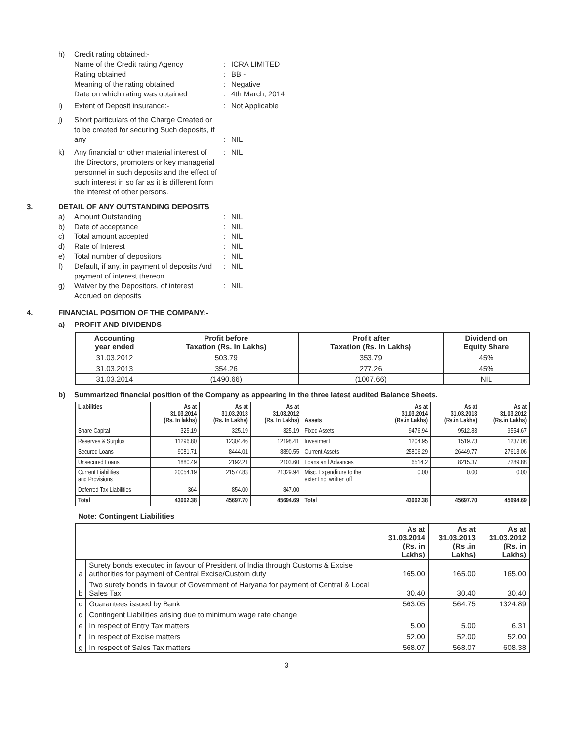h) Credit rating obtained:-
Name of the Credit rating Agency : ICRA LIMITED
Rating obtained : BB -
Meaning of the rating obtained : Negative
Date on which rating was obtained
: 4th March, 2014
i) Extent of Deposit insurance:- : Not Applicable
j) Short particulars of the Charge Created or to be created for securing Such deposits, if any
: NIL
k) Any financial or other material interest of the Directors, promoters or key managerial personnel in such deposits and the effect of such interest in so far as it is different form the interest of other persons.
: NIL
3. DETAIL OF ANY OUTSTANDING DEPOSITS
a) Amount Outstanding : NIL
b) Date of acceptance : NIL
c) Total amount accepted : NIL
d) Rate of Interest : NIL
e) Total number of depositors : NIL
f) Default, if any, in payment of deposits And payment of interest thereon.
: NIL
g) Waiver by the Depositors, of interest Accrued on deposits
: NIL
4. FINANCIAL POSITION OF THE COMPANY:-
a) PROFIT AND DIVIDENDS
| Accounting year ended | Profit before Taxation (Rs. In Lakhs) | Profit after Taxation (Rs. In Lakhs) | Dividend on Equity Share |
| --- | --- | --- | --- |
| 31.03.2012 | 503.79 | 353.79 | 45% |
| 31.03.2013 | 354.26 | 277.26 | 45% |
| 31.03.2014 | (1490.66) | (1007.66) | NIL |
b) Summarized financial position of the Company as appearing in the three latest audited Balance Sheets.
| Liabilities | As at 31.03.2014 (Rs. In lakhs) | As at 31.03.2013 (Rs. In Lakhs) | As at 31.03.2012 (Rs. In Lakhs) | Assets | As at 31.03.2014 (Rs.in Lakhs) | As at 31.03.2013 (Rs.in Lakhs) | As at 31.03.2012 (Rs.in Lakhs) |
| --- | --- | --- | --- | --- | --- | --- | --- |
| Share Capital | 325.19 | 325.19 | 325.19 | Fixed Assets | 9476.94 | 9512.83 | 9554.67 |
| Reserves & Surplus | 11296.80 | 12304.46 | 12198.41 | Investment | 1204.95 | 1519.73 | 1237.08 |
| Secured Loans | 9081.71 | 8444.01 | 8890.55 | Current Assets | 25806.29 | 26449.77 | 27613.06 |
| Unsecured Loans | 1880.49 | 2192.21 | 2103.60 | Loans and Advances | 6514.2 | 8215.37 | 7289.88 |
| Current Liabilities and Provisions | 20054.19 | 21577.83 | 21329.94 | Misc. Expenditure to the extent not written off | 0.00 | 0.00 | 0.00 |
| Deferred Tax Liabilities | 364 | 854.00 | 847.00 | - | | - | - |
| Total | 43002.38 | 45697.70 | 45694.69 | Total | 43002.38 | 45697.70 | 45694.69 |
Note: Contingent Liabilities
| | | As at 31.03.2014 (Rs. in Lakhs) | As at 31.03.2013 (Rs .in Lakhs) | As at 31.03.2012 (Rs. in Lakhs) |
| --- | --- | --- | --- | --- |
| a | Surety bonds executed in favour of President of India through Customs & Excise authorities for payment of Central Excise/Custom duty | 165.00 | 165.00 | 165.00 |
| b | Two surety bonds in favour of Government of Haryana for payment of Central & Local Sales Tax | 30.40 | 30.40 | 30.40 |
| c | Guarantees issued by Bank | 563.05 | 564.75 | 1324.89 |
| d | Contingent Liabilities arising due to minimum wage rate change | | | |
| e | In respect of Entry Tax matters | 5.00 | 5.00 | 6.31 |
| f | In respect of Excise matters | 52.00 | 52.00 | 52.00 |
| g | In respect of Sales Tax matters | 568.07 | 568.07 | 608.38 |
3